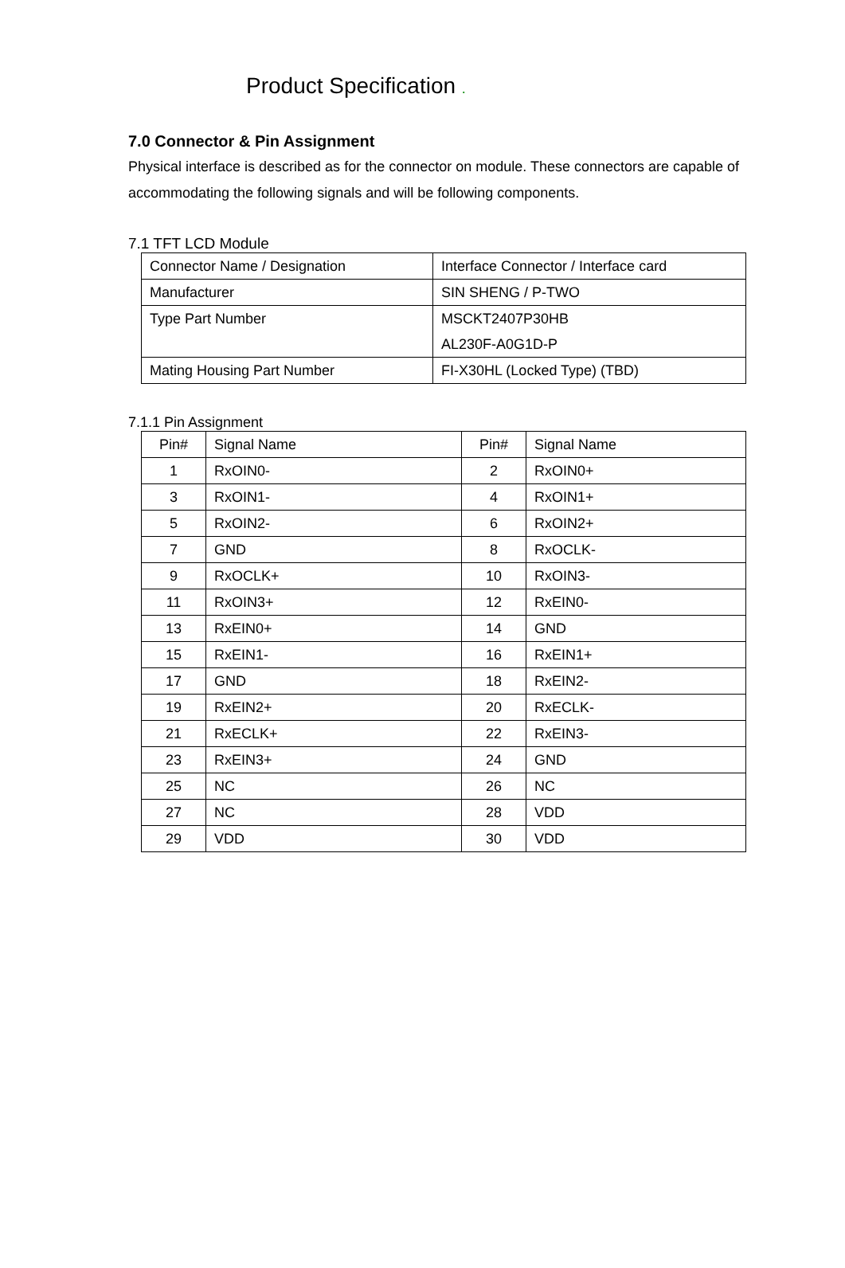Product Specification .
7.0 Connector & Pin Assignment
Physical interface is described as for the connector on module. These connectors are capable of accommodating the following signals and will be following components.
7.1 TFT LCD Module
| Connector Name / Designation | Interface Connector / Interface card |
| Manufacturer | SIN SHENG / P-TWO |
| Type Part Number | MSCKT2407P30HB AL230F-A0G1D-P |
| Mating Housing Part Number | FI-X30HL (Locked Type) (TBD) |
7.1.1 Pin Assignment
| Pin# | Signal Name | Pin# | Signal Name |
| --- | --- | --- | --- |
| 1 | RxOIN0- | 2 | RxOIN0+ |
| 3 | RxOIN1- | 4 | RxOIN1+ |
| 5 | RxOIN2- | 6 | RxOIN2+ |
| 7 | GND | 8 | RxOCLK- |
| 9 | RxOCLK+ | 10 | RxOIN3- |
| 11 | RxOIN3+ | 12 | RxEIN0- |
| 13 | RxEIN0+ | 14 | GND |
| 15 | RxEIN1- | 16 | RxEIN1+ |
| 17 | GND | 18 | RxEIN2- |
| 19 | RxEIN2+ | 20 | RxECLK- |
| 21 | RxECLK+ | 22 | RxEIN3- |
| 23 | RxEIN3+ | 24 | GND |
| 25 | NC | 26 | NC |
| 27 | NC | 28 | VDD |
| 29 | VDD | 30 | VDD |